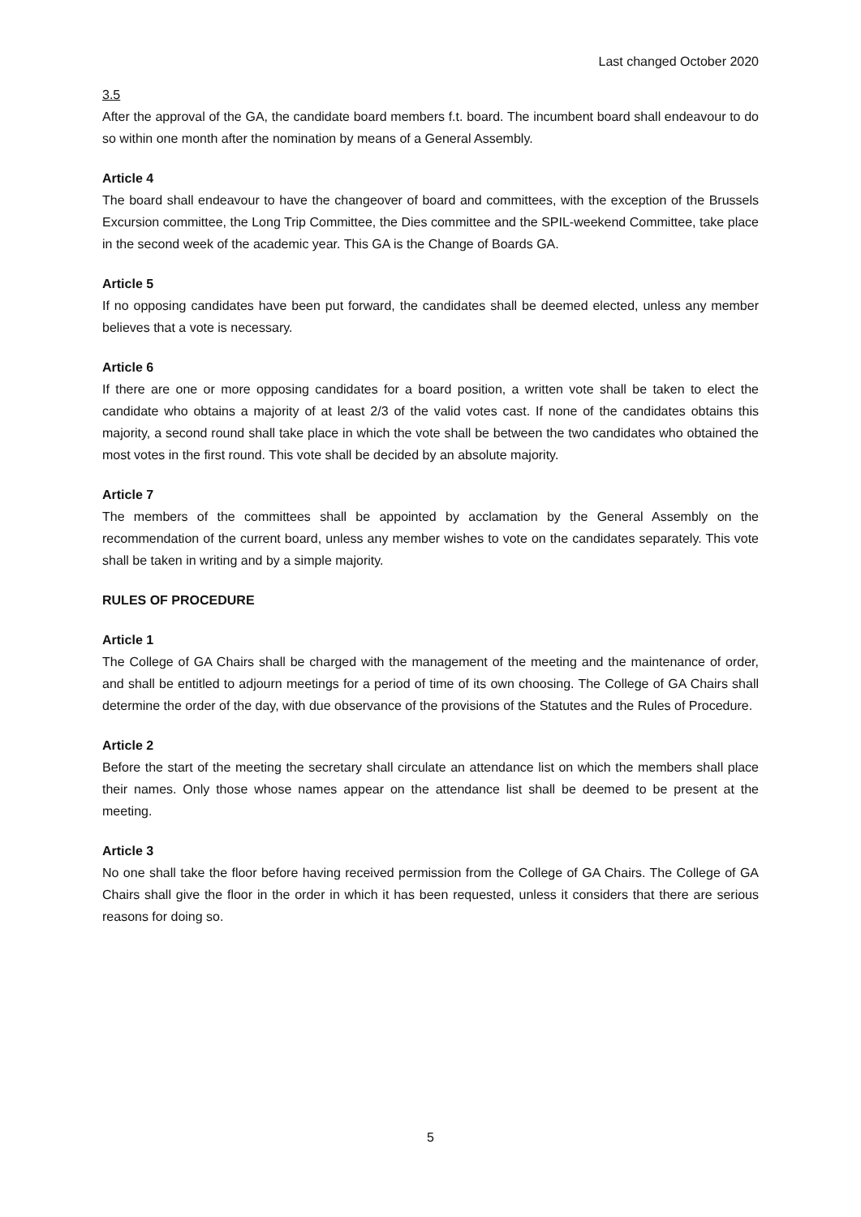Last changed October 2020
3.5
After the approval of the GA, the candidate board members f.t. board. The incumbent board shall endeavour to do so within one month after the nomination by means of a General Assembly.
Article 4
The board shall endeavour to have the changeover of board and committees, with the exception of the Brussels Excursion committee, the Long Trip Committee, the Dies committee and the SPIL-weekend Committee, take place in the second week of the academic year. This GA is the Change of Boards GA.
Article 5
If no opposing candidates have been put forward, the candidates shall be deemed elected, unless any member believes that a vote is necessary.
Article 6
If there are one or more opposing candidates for a board position, a written vote shall be taken to elect the candidate who obtains a majority of at least 2/3 of the valid votes cast. If none of the candidates obtains this majority, a second round shall take place in which the vote shall be between the two candidates who obtained the most votes in the first round. This vote shall be decided by an absolute majority.
Article 7
The members of the committees shall be appointed by acclamation by the General Assembly on the recommendation of the current board, unless any member wishes to vote on the candidates separately. This vote shall be taken in writing and by a simple majority.
RULES OF PROCEDURE
Article 1
The College of GA Chairs shall be charged with the management of the meeting and the maintenance of order, and shall be entitled to adjourn meetings for a period of time of its own choosing. The College of GA Chairs shall determine the order of the day, with due observance of the provisions of the Statutes and the Rules of Procedure.
Article 2
Before the start of the meeting the secretary shall circulate an attendance list on which the members shall place their names. Only those whose names appear on the attendance list shall be deemed to be present at the meeting.
Article 3
No one shall take the floor before having received permission from the College of GA Chairs. The College of GA Chairs shall give the floor in the order in which it has been requested, unless it considers that there are serious reasons for doing so.
5